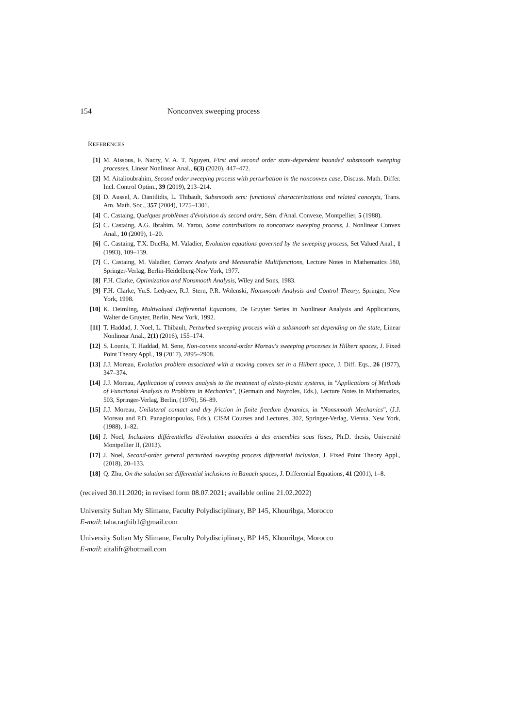154 Nonconvex sweeping process
REFERENCES
[1] M. Aissous, F. Nacry, V. A. T. Nguyen, First and second order state-dependent bounded subsmooth sweeping processes, Linear Nonlinear Anal., 6(3) (2020), 447–472.
[2] M. Aitalioubrahim, Second order sweeping process with perturbation in the nonconvex case, Discuss. Math. Differ. Incl. Control Optim., 39 (2019), 213–214.
[3] D. Aussel, A. Daniilidis, L. Thibault, Subsmooth sets: functional characterizations and related concepts, Trans. Am. Math. Soc., 357 (2004), 1275–1301.
[4] C. Castaing, Quelques problèmes d'évolution du second ordre, Sém. d'Anal. Convexe, Montpellier, 5 (1988).
[5] C. Castaing, A.G. Ibrahim, M. Yarou, Some contributions to nonconvex sweeping process, J. Nonlinear Convex Anal., 10 (2009), 1–20.
[6] C. Castaing, T.X. DucHa, M. Valadier, Evolution equations governed by the sweeping process, Set Valued Anal., 1 (1993), 109–139.
[7] C. Castaing, M. Valadier, Convex Analysis and Measurable Multifunctions, Lecture Notes in Mathematics 580, Springer-Verlag, Berlin-Heidelberg-New York, 1977.
[8] F.H. Clarke, Optimization and Nonsmooth Analysis, Wiley and Sons, 1983.
[9] F.H. Clarke, Yu.S. Ledyaev, R.J. Stern, P.R. Wolenski, Nonsmooth Analysis and Control Theory, Springer, New York, 1998.
[10] K. Deimling, Multivalued Defferential Equations, De Gruyter Series in Nonlinear Analysis and Applications, Walter de Gruyter, Berlin, New York, 1992.
[11] T. Haddad, J. Noel, L. Thibault, Perturbed sweeping process with a subsmooth set depending on the state, Linear Nonlinear Anal., 2(1) (2016), 155–174.
[12] S. Lounis, T. Haddad, M. Sene, Non-convex second-order Moreau's sweeping processes in Hilbert spaces, J. Fixed Point Theory Appl., 19 (2017), 2895–2908.
[13] J.J. Moreau, Evolution problem associated with a moving convex set in a Hilbert space, J. Diff. Eqs., 26 (1977), 347–374.
[14] J.J. Moreau, Application of convex analysis to the treatment of elasto-plastic systems, in "Applications of Methods of Functional Analysis to Problems in Mechanics", (Germain and Nayroles, Eds.), Lecture Notes in Mathematics, 503, Springer-Verlag, Berlin, (1976), 56–89.
[15] J.J. Moreau, Unilateral contact and dry friction in finite freedom dynamics, in "Nonsmooth Mechanics", (J.J. Moreau and P.D. Panagiotopoulos, Eds.), CISM Courses and Lectures, 302, Springer-Verlag, Vienna, New York, (1988), 1–82.
[16] J. Noel, Inclusions différentielles d'évolution associées à des ensembles sous lisses, Ph.D. thesis, Université Montpellier II, (2013).
[17] J. Noel, Second-order general perturbed sweeping process differential inclusion, J. Fixed Point Theory Appl., (2018), 20–133.
[18] Q. Zhu, On the solution set differential inclusions in Banach spaces, J. Differential Equations, 41 (2001), 1–8.
(received 30.11.2020; in revised form 08.07.2021; available online 21.02.2022)
University Sultan My Slimane, Faculty Polydisciplinary, BP 145, Khouribga, Morocco
E-mail: taha.raghib1@gmail.com
University Sultan My Slimane, Faculty Polydisciplinary, BP 145, Khouribga, Morocco
E-mail: aitalifr@hotmail.com